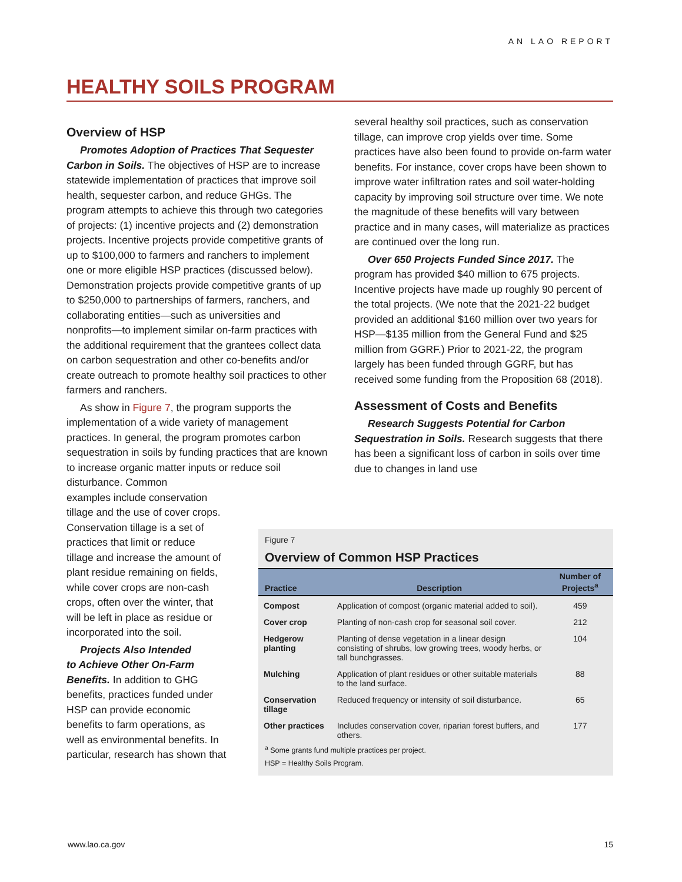AN LAO REPORT
HEALTHY SOILS PROGRAM
Overview of HSP
Promotes Adoption of Practices That Sequester Carbon in Soils. The objectives of HSP are to increase statewide implementation of practices that improve soil health, sequester carbon, and reduce GHGs. The program attempts to achieve this through two categories of projects: (1) incentive projects and (2) demonstration projects. Incentive projects provide competitive grants of up to $100,000 to farmers and ranchers to implement one or more eligible HSP practices (discussed below). Demonstration projects provide competitive grants of up to $250,000 to partnerships of farmers, ranchers, and collaborating entities—such as universities and nonprofits—to implement similar on-farm practices with the additional requirement that the grantees collect data on carbon sequestration and other co-benefits and/or create outreach to promote healthy soil practices to other farmers and ranchers.
As show in Figure 7, the program supports the implementation of a wide variety of management practices. In general, the program promotes carbon sequestration in soils by funding practices that are known to increase organic matter inputs or reduce soil disturbance. Common
examples include conservation
tillage and the use of cover crops.
Conservation tillage is a set of
practices that limit or reduce
tillage and increase the amount of
plant residue remaining on fields,
while cover crops are non-cash
crops, often over the winter, that
will be left in place as residue or
incorporated into the soil.
Projects Also Intended
to Achieve Other On-Farm
Benefits. In addition to GHG
benefits, practices funded under
HSP can provide economic
benefits to farm operations, as
well as environmental benefits. In
particular, research has shown that
several healthy soil practices, such as conservation tillage, can improve crop yields over time. Some practices have also been found to provide on-farm water benefits. For instance, cover crops have been shown to improve water infiltration rates and soil water-holding capacity by improving soil structure over time. We note the magnitude of these benefits will vary between practice and in many cases, will materialize as practices are continued over the long run.
Over 650 Projects Funded Since 2017. The program has provided $40 million to 675 projects. Incentive projects have made up roughly 90 percent of the total projects. (We note that the 2021-22 budget provided an additional $160 million over two years for HSP—$135 million from the General Fund and $25 million from GGRF.) Prior to 2021-22, the program largely has been funded through GGRF, but has received some funding from the Proposition 68 (2018).
Assessment of Costs and Benefits
Research Suggests Potential for Carbon Sequestration in Soils. Research suggests that there has been a significant loss of carbon in soils over time due to changes in land use
Figure 7
Overview of Common HSP Practices
| Practice | Description | Number of Projects<sup>a</sup> |
| --- | --- | --- |
| Compost | Application of compost (organic material added to soil). | 459 |
| Cover crop | Planting of non-cash crop for seasonal soil cover. | 212 |
| Hedgerow planting | Planting of dense vegetation in a linear design consisting of shrubs, low growing trees, woody herbs, or tall bunchgrasses. | 104 |
| Mulching | Application of plant residues or other suitable materials to the land surface. | 88 |
| Conservation tillage | Reduced frequency or intensity of soil disturbance. | 65 |
| Other practices | Includes conservation cover, riparian forest buffers, and others. | 177 |
<sup>a</sup> Some grants fund multiple practices per project.
HSP = Healthy Soils Program.
www.lao.ca.gov 15